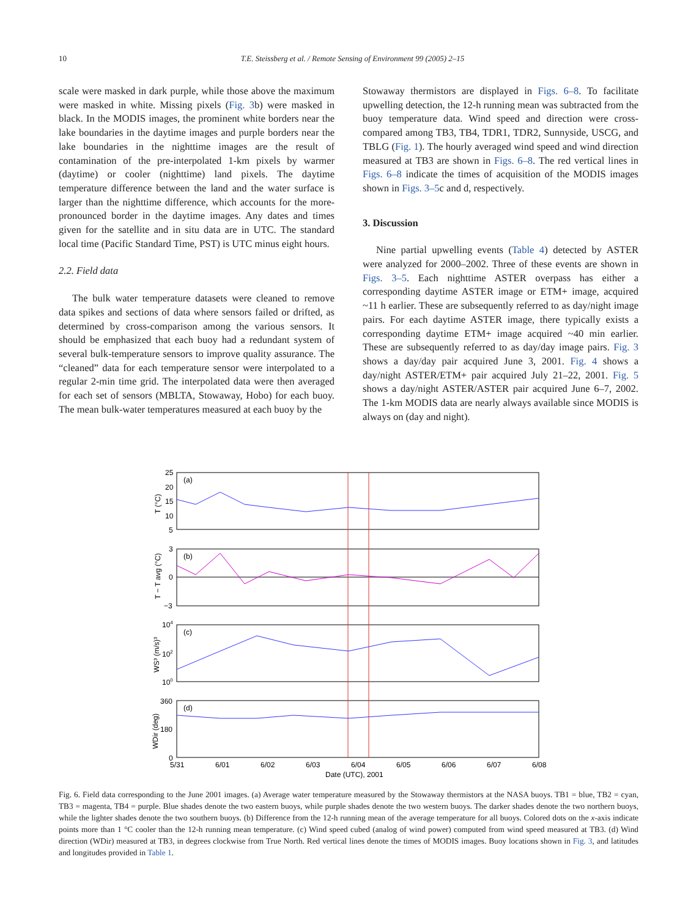10
T.E. Steissberg et al. / Remote Sensing of Environment 99 (2005) 2–15
scale were masked in dark purple, while those above the maximum were masked in white. Missing pixels (Fig. 3b) were masked in black. In the MODIS images, the prominent white borders near the lake boundaries in the daytime images and purple borders near the lake boundaries in the nighttime images are the result of contamination of the pre-interpolated 1-km pixels by warmer (daytime) or cooler (nighttime) land pixels. The daytime temperature difference between the land and the water surface is larger than the nighttime difference, which accounts for the more-pronounced border in the daytime images. Any dates and times given for the satellite and in situ data are in UTC. The standard local time (Pacific Standard Time, PST) is UTC minus eight hours.
2.2. Field data
The bulk water temperature datasets were cleaned to remove data spikes and sections of data where sensors failed or drifted, as determined by cross-comparison among the various sensors. It should be emphasized that each buoy had a redundant system of several bulk-temperature sensors to improve quality assurance. The “cleaned” data for each temperature sensor were interpolated to a regular 2-min time grid. The interpolated data were then averaged for each set of sensors (MBLTA, Stowaway, Hobo) for each buoy. The mean bulk-water temperatures measured at each buoy by the
Stowaway thermistors are displayed in Figs. 6–8. To facilitate upwelling detection, the 12-h running mean was subtracted from the buoy temperature data. Wind speed and direction were cross-compared among TB3, TB4, TDR1, TDR2, Sunnyside, USCG, and TBLG (Fig. 1). The hourly averaged wind speed and wind direction measured at TB3 are shown in Figs. 6–8. The red vertical lines in Figs. 6–8 indicate the times of acquisition of the MODIS images shown in Figs. 3–5c and d, respectively.
3. Discussion
Nine partial upwelling events (Table 4) detected by ASTER were analyzed for 2000–2002. Three of these events are shown in Figs. 3–5. Each nighttime ASTER overpass has either a corresponding daytime ASTER image or ETM+ image, acquired ~11 h earlier. These are subsequently referred to as day/night image pairs. For each daytime ASTER image, there typically exists a corresponding daytime ETM+ image acquired ~40 min earlier. These are subsequently referred to as day/day image pairs. Fig. 3 shows a day/day pair acquired June 3, 2001. Fig. 4 shows a day/night ASTER/ETM+ pair acquired July 21–22, 2001. Fig. 5 shows a day/night ASTER/ASTER pair acquired June 6–7, 2002. The 1-km MODIS data are nearly always available since MODIS is always on (day and night).
(a)
(b)
(c)
(d)
25
20
15
10
5
3
0
−3
104
102
100
360
180
0
5/31
6/01
6/02
6/03
6/04
6/05
6/06
6/07
6/08
Date (UTC), 2001
T (°C)
T − T avg (°C)
WS³ (m/s)³
WDir (deg)
Fig. 6. Field data corresponding to the June 2001 images. (a) Average water temperature measured by the Stowaway thermistors at the NASA buoys. TB1 = blue, TB2 = cyan, TB3 = magenta, TB4 = purple. Blue shades denote the two eastern buoys, while purple shades denote the two western buoys. The darker shades denote the two northern buoys, while the lighter shades denote the two southern buoys. (b) Difference from the 12-h running mean of the average temperature for all buoys. Colored dots on the x-axis indicate points more than 1 °C cooler than the 12-h running mean temperature. (c) Wind speed cubed (analog of wind power) computed from wind speed measured at TB3. (d) Wind direction (WDir) measured at TB3, in degrees clockwise from True North. Red vertical lines denote the times of MODIS images. Buoy locations shown in Fig. 3, and latitudes and longitudes provided in Table 1.